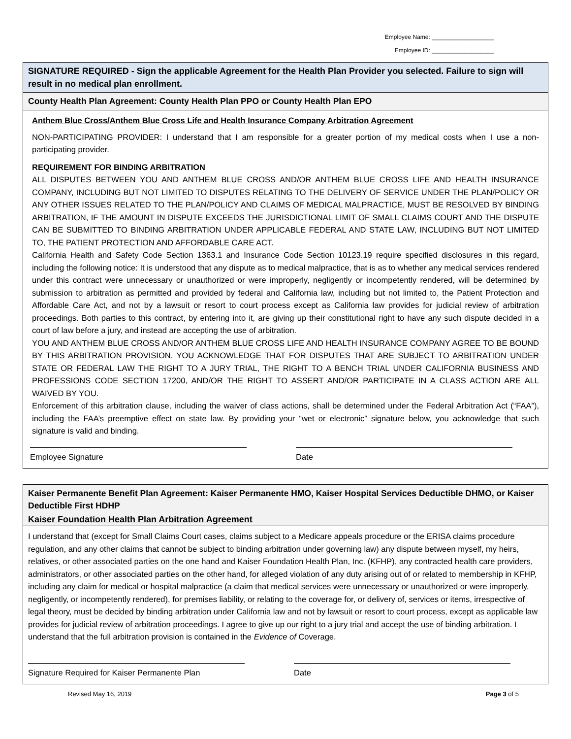Employee Name: ___________________
Employee ID: ___________________
SIGNATURE REQUIRED - Sign the applicable Agreement for the Health Plan Provider you selected. Failure to sign will result in no medical plan enrollment.
County Health Plan Agreement: County Health Plan PPO or County Health Plan EPO
Anthem Blue Cross/Anthem Blue Cross Life and Health Insurance Company Arbitration Agreement
NON-PARTICIPATING PROVIDER: I understand that I am responsible for a greater portion of my medical costs when I use a non-participating provider.
REQUIREMENT FOR BINDING ARBITRATION
ALL DISPUTES BETWEEN YOU AND ANTHEM BLUE CROSS AND/OR ANTHEM BLUE CROSS LIFE AND HEALTH INSURANCE COMPANY, INCLUDING BUT NOT LIMITED TO DISPUTES RELATING TO THE DELIVERY OF SERVICE UNDER THE PLAN/POLICY OR ANY OTHER ISSUES RELATED TO THE PLAN/POLICY AND CLAIMS OF MEDICAL MALPRACTICE, MUST BE RESOLVED BY BINDING ARBITRATION, IF THE AMOUNT IN DISPUTE EXCEEDS THE JURISDICTIONAL LIMIT OF SMALL CLAIMS COURT AND THE DISPUTE CAN BE SUBMITTED TO BINDING ARBITRATION UNDER APPLICABLE FEDERAL AND STATE LAW, INCLUDING BUT NOT LIMITED TO, THE PATIENT PROTECTION AND AFFORDABLE CARE ACT.
California Health and Safety Code Section 1363.1 and Insurance Code Section 10123.19 require specified disclosures in this regard, including the following notice: It is understood that any dispute as to medical malpractice, that is as to whether any medical services rendered under this contract were unnecessary or unauthorized or were improperly, negligently or incompetently rendered, will be determined by submission to arbitration as permitted and provided by federal and California law, including but not limited to, the Patient Protection and Affordable Care Act, and not by a lawsuit or resort to court process except as California law provides for judicial review of arbitration proceedings. Both parties to this contract, by entering into it, are giving up their constitutional right to have any such dispute decided in a court of law before a jury, and instead are accepting the use of arbitration.
YOU AND ANTHEM BLUE CROSS AND/OR ANTHEM BLUE CROSS LIFE AND HEALTH INSURANCE COMPANY AGREE TO BE BOUND BY THIS ARBITRATION PROVISION. YOU ACKNOWLEDGE THAT FOR DISPUTES THAT ARE SUBJECT TO ARBITRATION UNDER STATE OR FEDERAL LAW THE RIGHT TO A JURY TRIAL, THE RIGHT TO A BENCH TRIAL UNDER CALIFORNIA BUSINESS AND PROFESSIONS CODE SECTION 17200, AND/OR THE RIGHT TO ASSERT AND/OR PARTICIPATE IN A CLASS ACTION ARE ALL WAIVED BY YOU.
Enforcement of this arbitration clause, including the waiver of class actions, shall be determined under the Federal Arbitration Act (“FAA”), including the FAA’s preemptive effect on state law. By providing your “wet or electronic” signature below, you acknowledge that such signature is valid and binding.
Employee Signature Date
Kaiser Permanente Benefit Plan Agreement: Kaiser Permanente HMO, Kaiser Hospital Services Deductible DHMO, or Kaiser Deductible First HDHP
Kaiser Foundation Health Plan Arbitration Agreement
I understand that (except for Small Claims Court cases, claims subject to a Medicare appeals procedure or the ERISA claims procedure regulation, and any other claims that cannot be subject to binding arbitration under governing law) any dispute between myself, my heirs, relatives, or other associated parties on the one hand and Kaiser Foundation Health Plan, Inc. (KFHP), any contracted health care providers, administrators, or other associated parties on the other hand, for alleged violation of any duty arising out of or related to membership in KFHP, including any claim for medical or hospital malpractice (a claim that medical services were unnecessary or unauthorized or were improperly, negligently, or incompetently rendered), for premises liability, or relating to the coverage for, or delivery of, services or items, irrespective of legal theory, must be decided by binding arbitration under California law and not by lawsuit or resort to court process, except as applicable law provides for judicial review of arbitration proceedings. I agree to give up our right to a jury trial and accept the use of binding arbitration. I understand that the full arbitration provision is contained in the Evidence of Coverage.
Signature Required for Kaiser Permanente Plan
Date
Revised May 16, 2019 Page 3 of 5